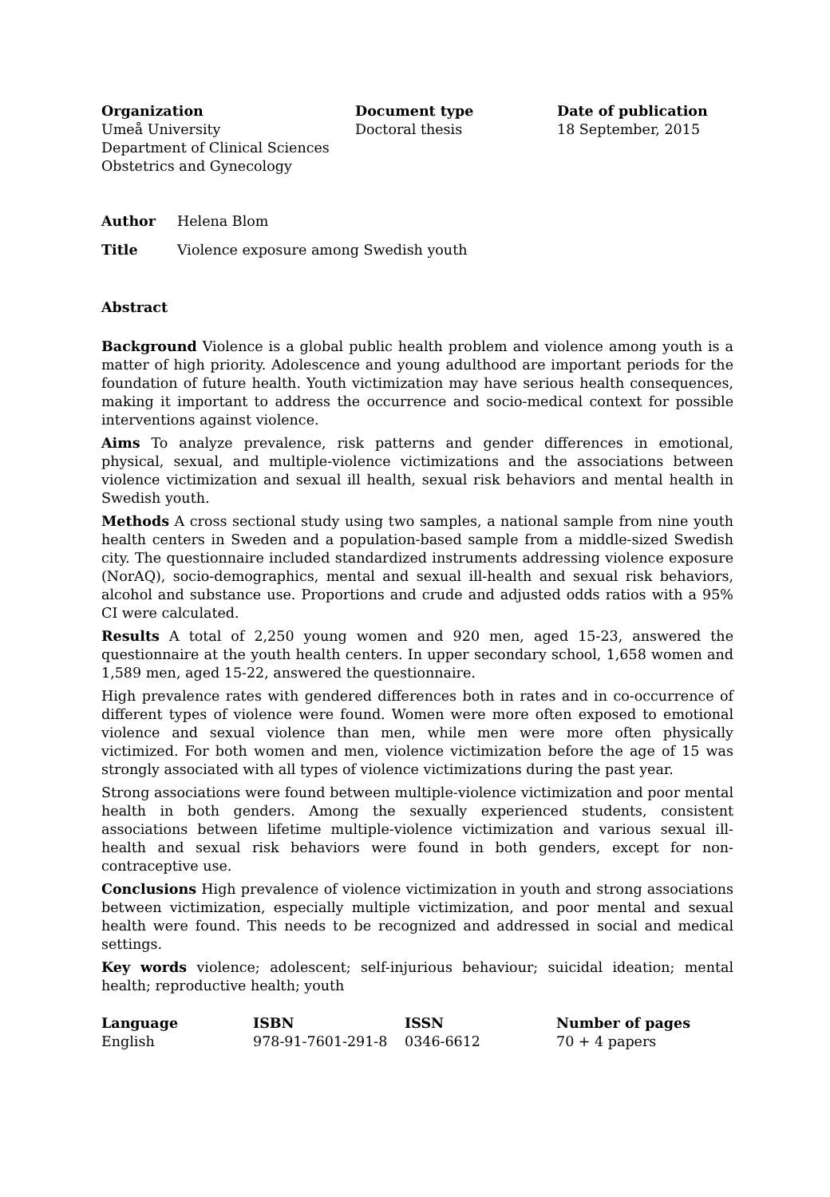| Organization | Document type | Date of publication |
| --- | --- | --- |
| Umeå University Department of Clinical Sciences Obstetrics and Gynecology | Doctoral thesis | 18 September, 2015 |
| Author | Helena Blom |
| Title | Violence exposure among Swedish youth |
Abstract
Background Violence is a global public health problem and violence among youth is a matter of high priority. Adolescence and young adulthood are important periods for the foundation of future health. Youth victimization may have serious health consequences, making it important to address the occurrence and socio-medical context for possible interventions against violence.
Aims To analyze prevalence, risk patterns and gender differences in emotional, physical, sexual, and multiple-violence victimizations and the associations between violence victimization and sexual ill health, sexual risk behaviors and mental health in Swedish youth.
Methods A cross sectional study using two samples, a national sample from nine youth health centers in Sweden and a population-based sample from a middle-sized Swedish city. The questionnaire included standardized instruments addressing violence exposure (NorAQ), socio-demographics, mental and sexual ill-health and sexual risk behaviors, alcohol and substance use. Proportions and crude and adjusted odds ratios with a 95% CI were calculated.
Results A total of 2,250 young women and 920 men, aged 15-23, answered the questionnaire at the youth health centers. In upper secondary school, 1,658 women and 1,589 men, aged 15-22, answered the questionnaire.
High prevalence rates with gendered differences both in rates and in co-occurrence of different types of violence were found. Women were more often exposed to emotional violence and sexual violence than men, while men were more often physically victimized. For both women and men, violence victimization before the age of 15 was strongly associated with all types of violence victimizations during the past year.
Strong associations were found between multiple-violence victimization and poor mental health in both genders. Among the sexually experienced students, consistent associations between lifetime multiple-violence victimization and various sexual ill-health and sexual risk behaviors were found in both genders, except for non-contraceptive use.
Conclusions High prevalence of violence victimization in youth and strong associations between victimization, especially multiple victimization, and poor mental and sexual health were found. This needs to be recognized and addressed in social and medical settings.
Key words violence; adolescent; self-injurious behaviour; suicidal ideation; mental health; reproductive health; youth
| Language | ISBN | ISSN | Number of pages |
| --- | --- | --- | --- |
| English | 978-91-7601-291-8 | 0346-6612 | 70 + 4 papers |